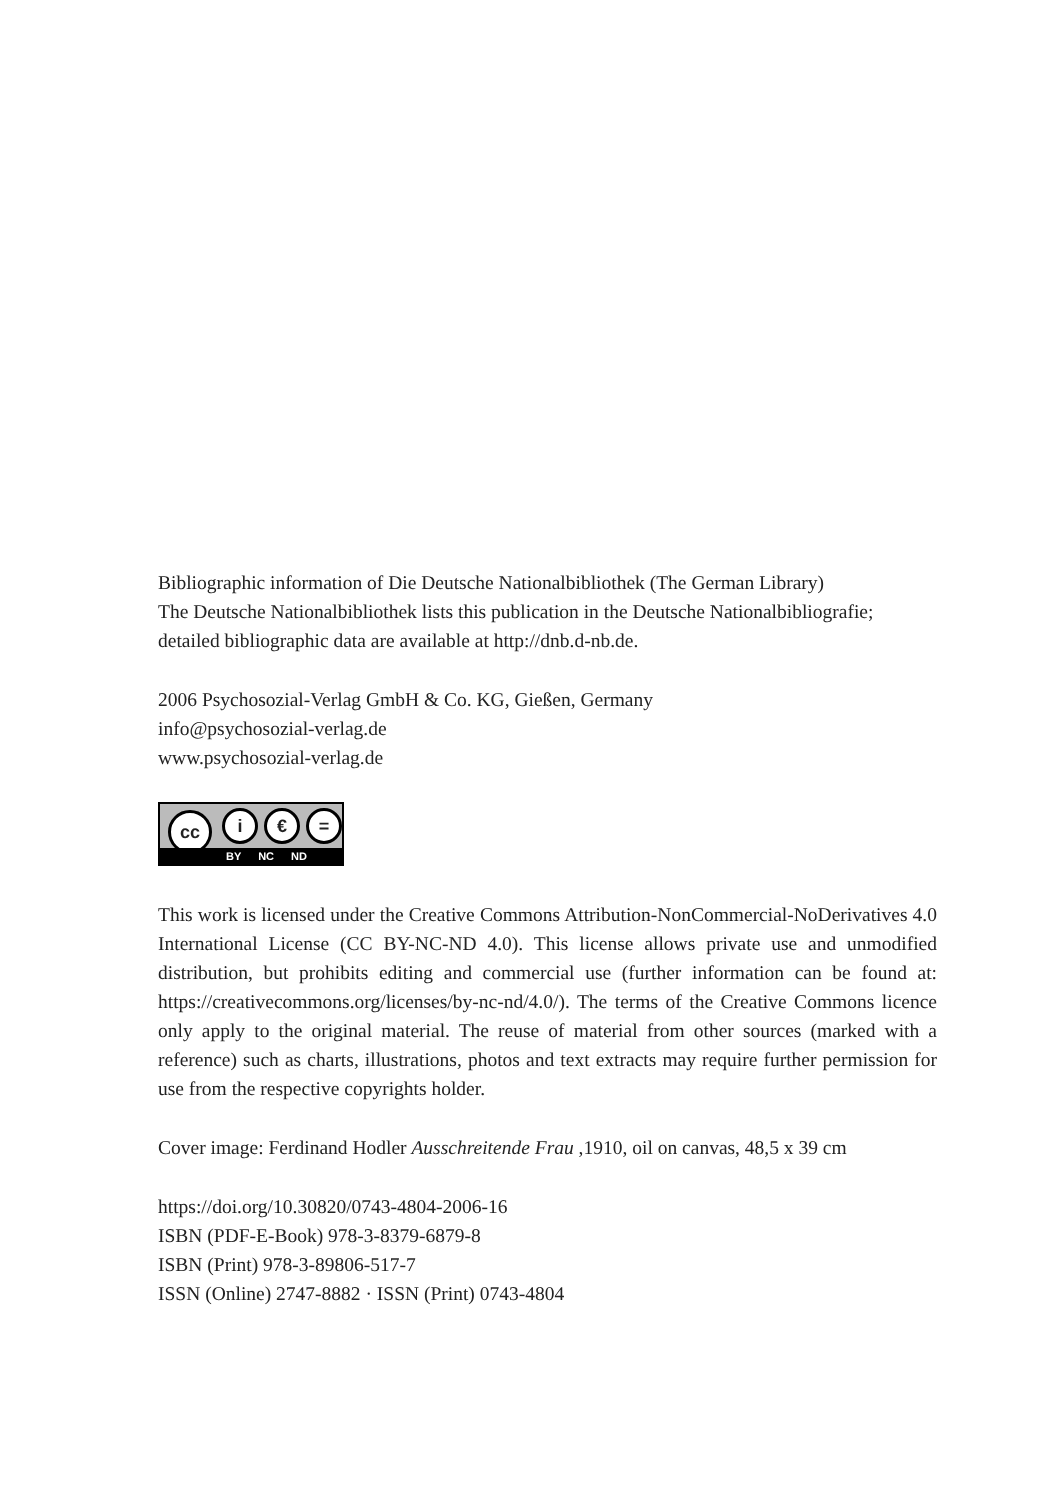Bibliographic information of Die Deutsche Nationalbibliothek (The German Library)
The Deutsche Nationalbibliothek lists this publication in the Deutsche Nationalbibliografie; detailed bibliographic data are available at http://dnb.d-nb.de.
2006 Psychosozial-Verlag GmbH & Co. KG, Gießen, Germany
info@psychosozial-verlag.de
www.psychosozial-verlag.de
cc i € =
BY NC ND
This work is licensed under the Creative Commons Attribution-NonCommercial-NoDerivatives 4.0 International License (CC BY-NC-ND 4.0). This license allows private use and unmodified distribution, but prohibits editing and commercial use (further information can be found at: https://creativecommons.org/licenses/by-nc-nd/4.0/). The terms of the Creative Commons licence only apply to the original material. The reuse of material from other sources (marked with a reference) such as charts, illustrations, photos and text extracts may require further permission for use from the respective copyrights holder.
Cover image: Ferdinand Hodler Ausschreitende Frau ,1910, oil on canvas, 48,5 x 39 cm
https://doi.org/10.30820/0743-4804-2006-16
ISBN (PDF-E-Book) 978-3-8379-6879-8
ISBN (Print) 978-3-89806-517-7
ISSN (Online) 2747-8882 · ISSN (Print) 0743-4804